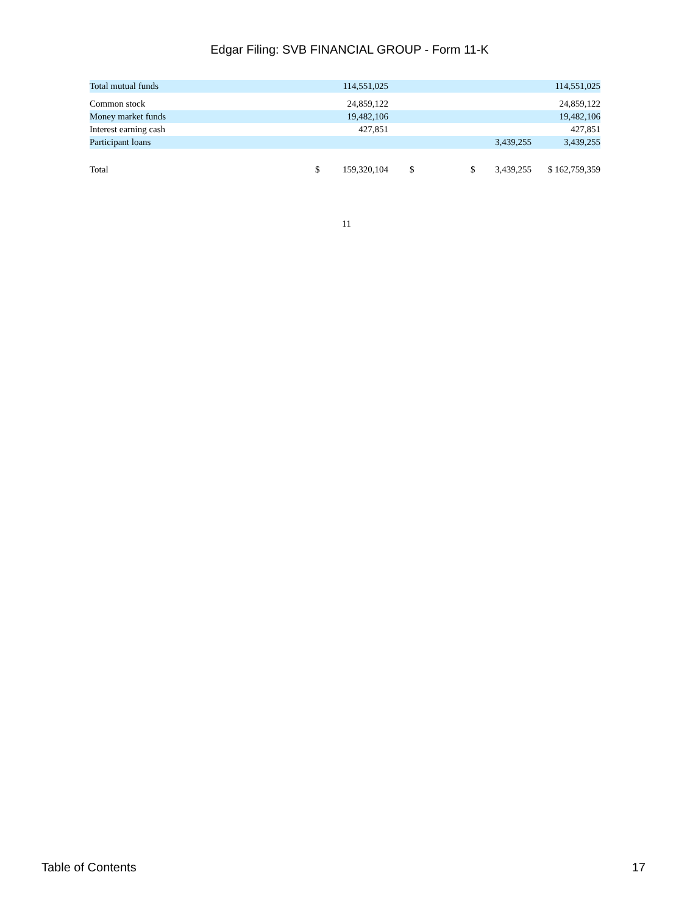Edgar Filing: SVB FINANCIAL GROUP - Form 11-K
| Total mutual funds | | 114,551,025 | | | | | | 114,551,025 |
| Common stock | | 24,859,122 | | | | | | 24,859,122 |
| Money market funds | | 19,482,106 | | | | | | 19,482,106 |
| Interest earning cash | | 427,851 | | | | | | 427,851 |
| Participant loans | | | | | | | 3,439,255 | 3,439,255 |
| Total | $ | 159,320,104 | | $ | | $ | 3,439,255 | $ 162,759,359 |
11
Table of Contents 17